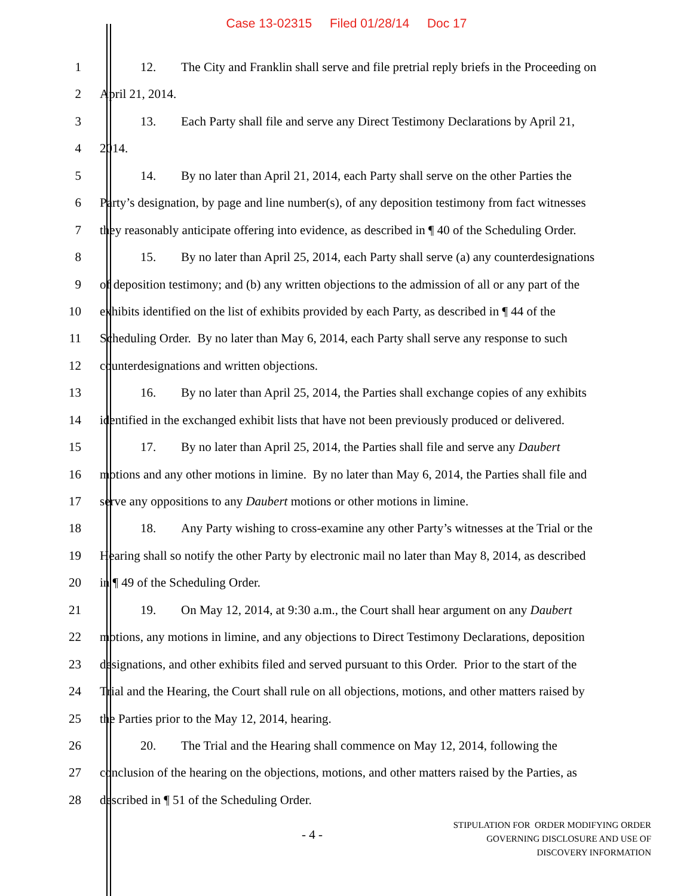Case 13-02315 Filed 01/28/14 Doc 17
1 12. The City and Franklin shall serve and file pretrial reply briefs in the Proceeding on
2 April 21, 2014.
3 13. Each Party shall file and serve any Direct Testimony Declarations by April 21,
4 2014.
5 14. By no later than April 21, 2014, each Party shall serve on the other Parties the
6 Party’s designation, by page and line number(s), of any deposition testimony from fact witnesses
7 they reasonably anticipate offering into evidence, as described in ¶ 40 of the Scheduling Order.
8 15. By no later than April 25, 2014, each Party shall serve (a) any counterdesignations
9 of deposition testimony; and (b) any written objections to the admission of all or any part of the
10 exhibits identified on the list of exhibits provided by each Party, as described in ¶ 44 of the
11 Scheduling Order. By no later than May 6, 2014, each Party shall serve any response to such
12 counterdesignations and written objections.
13 16. By no later than April 25, 2014, the Parties shall exchange copies of any exhibits
14 identified in the exchanged exhibit lists that have not been previously produced or delivered.
15 17. By no later than April 25, 2014, the Parties shall file and serve any Daubert
16 motions and any other motions in limine. By no later than May 6, 2014, the Parties shall file and
17 serve any oppositions to any Daubert motions or other motions in limine.
18 18. Any Party wishing to cross-examine any other Party’s witnesses at the Trial or the
19 Hearing shall so notify the other Party by electronic mail no later than May 8, 2014, as described
20 in ¶ 49 of the Scheduling Order.
21 19. On May 12, 2014, at 9:30 a.m., the Court shall hear argument on any Daubert
22 motions, any motions in limine, and any objections to Direct Testimony Declarations, deposition
23 designations, and other exhibits filed and served pursuant to this Order. Prior to the start of the
24 Trial and the Hearing, the Court shall rule on all objections, motions, and other matters raised by
25 the Parties prior to the May 12, 2014, hearing.
26 20. The Trial and the Hearing shall commence on May 12, 2014, following the
27 conclusion of the hearing on the objections, motions, and other matters raised by the Parties, as
28 described in ¶ 51 of the Scheduling Order.
- 4 -
STIPULATION FOR ORDER MODIFYING ORDER
GOVERNING DISCLOSURE AND USE OF
DISCOVERY INFORMATION